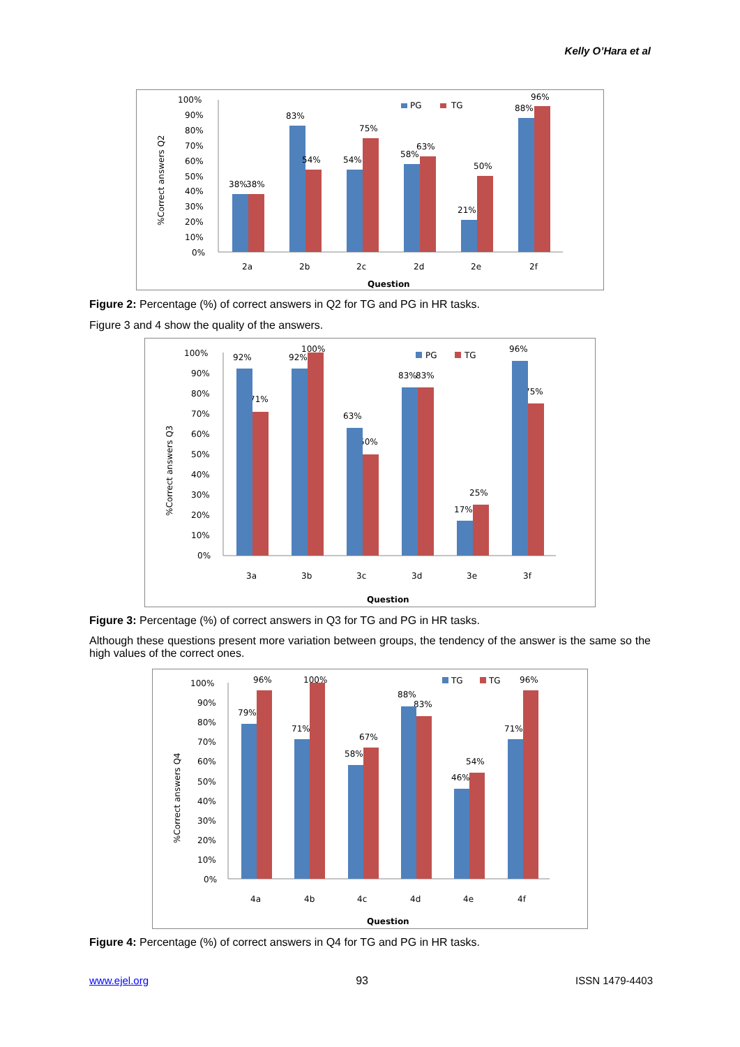Kelly O’Hara et al
%Correct answers Q2
100%
90%
80%
70%
60%
50%
40%
30%
20%
10%
0%
38%
38%
83%
54%
54%
75%
58%
63%
21%
50%
88%
96%
PG
TG
2a
2b
2c
2d
2e
2f
Question
Figure 2: Percentage (%) of correct answers in Q2 for TG and PG in HR tasks.
Figure 3 and 4 show the quality of the answers.
%Correct answers Q3
100%
90%
80%
70%
60%
50%
40%
30%
20%
10%
0%
92%
71%
92%
100%
63%
50%
83%
83%
17%
25%
96%
75%
PG
TG
3a
3b
3c
3d
3e
3f
Question
Figure 3: Percentage (%) of correct answers in Q3 for TG and PG in HR tasks.
Although these questions present more variation between groups, the tendency of the answer is the same so the high values of the correct ones.
%Correct answers Q4
100%
90%
80%
70%
60%
50%
40%
30%
20%
10%
0%
79%
96%
71%
100%
58%
67%
88%
83%
46%
54%
71%
96%
TG
TG
4a
4b
4c
4d
4e
4f
Question
Figure 4: Percentage (%) of correct answers in Q4 for TG and PG in HR tasks.
www.ejel.org 93 ISSN 1479-4403